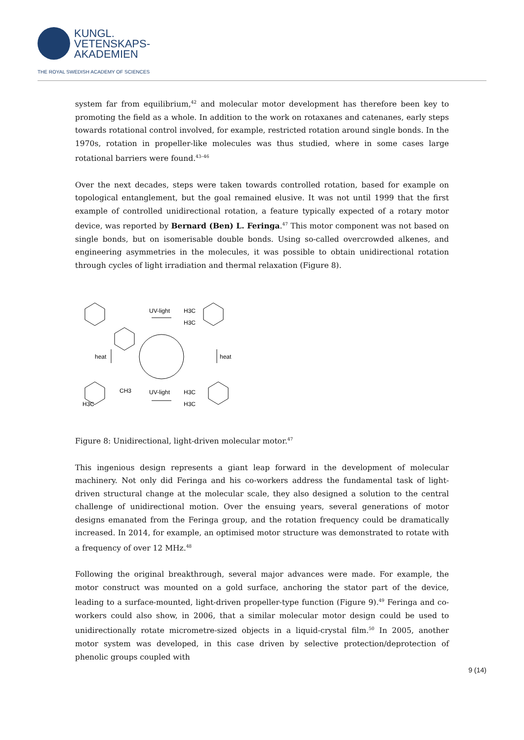KUNGL.
VETENSKAPS-
AKADEMIEN
THE ROYAL SWEDISH ACADEMY OF SCIENCES
system far from equilibrium,<sup>42</sup> and molecular motor development has therefore been key to promoting the field as a whole. In addition to the work on rotaxanes and catenanes, early steps towards rotational control involved, for example, restricted rotation around single bonds. In the 1970s, rotation in propeller-like molecules was thus studied, where in some cases large rotational barriers were found.<sup>43–46</sup>
Over the next decades, steps were taken towards controlled rotation, based for example on topological entanglement, but the goal remained elusive. It was not until 1999 that the first example of controlled unidirectional rotation, a feature typically expected of a rotary motor device, was reported by Bernard (Ben) L. Feringa.<sup>47</sup> This motor component was not based on single bonds, but on isomerisable double bonds. Using so-called overcrowded alkenes, and engineering asymmetries in the molecules, it was possible to obtain unidirectional rotation through cycles of light irradiation and thermal relaxation (Figure 8).
UV-light
UV-light
heat
heat
H3C
H3C
CH3
H3C
H3C
H3C
Figure 8: Unidirectional, light-driven molecular motor.<sup>47</sup>
This ingenious design represents a giant leap forward in the development of molecular machinery. Not only did Feringa and his co-workers address the fundamental task of light-driven structural change at the molecular scale, they also designed a solution to the central challenge of unidirectional motion. Over the ensuing years, several generations of motor designs emanated from the Feringa group, and the rotation frequency could be dramatically increased. In 2014, for example, an optimised motor structure was demonstrated to rotate with a frequency of over 12 MHz.<sup>48</sup>
Following the original breakthrough, several major advances were made. For example, the motor construct was mounted on a gold surface, anchoring the stator part of the device, leading to a surface-mounted, light-driven propeller-type function (Figure 9).<sup>49</sup> Feringa and co-workers could also show, in 2006, that a similar molecular motor design could be used to unidirectionally rotate micrometre-sized objects in a liquid-crystal film.<sup>50</sup> In 2005, another motor system was developed, in this case driven by selective protection/deprotection of phenolic groups coupled with
9 (14)